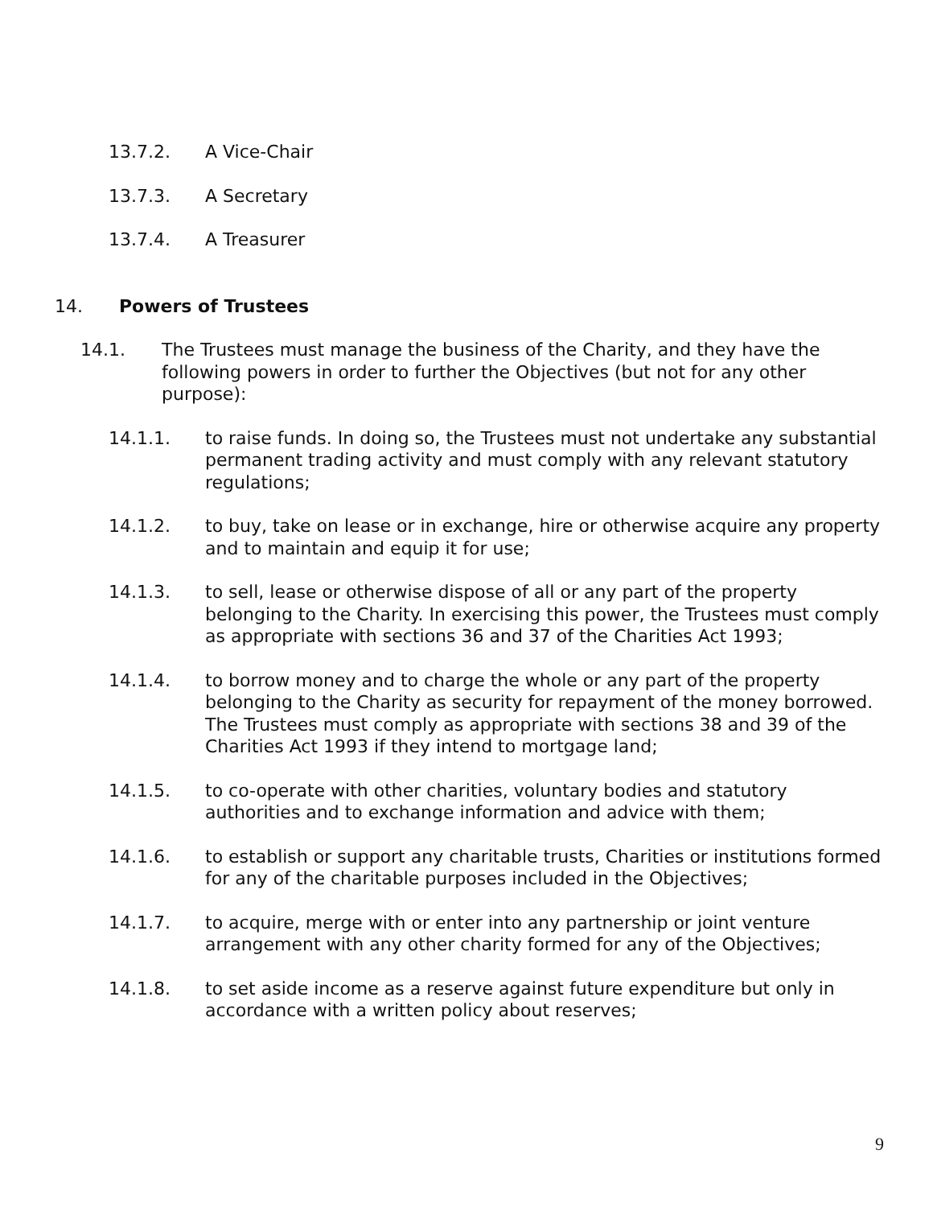13.7.2. A Vice-Chair
13.7.3. A Secretary
13.7.4. A Treasurer
14. Powers of Trustees
14.1. The Trustees must manage the business of the Charity, and they have the following powers in order to further the Objectives (but not for any other purpose):
14.1.1. to raise funds. In doing so, the Trustees must not undertake any substantial permanent trading activity and must comply with any relevant statutory regulations;
14.1.2. to buy, take on lease or in exchange, hire or otherwise acquire any property and to maintain and equip it for use;
14.1.3. to sell, lease or otherwise dispose of all or any part of the property belonging to the Charity. In exercising this power, the Trustees must comply as appropriate with sections 36 and 37 of the Charities Act 1993;
14.1.4. to borrow money and to charge the whole or any part of the property belonging to the Charity as security for repayment of the money borrowed. The Trustees must comply as appropriate with sections 38 and 39 of the Charities Act 1993 if they intend to mortgage land;
14.1.5. to co-operate with other charities, voluntary bodies and statutory authorities and to exchange information and advice with them;
14.1.6. to establish or support any charitable trusts, Charities or institutions formed for any of the charitable purposes included in the Objectives;
14.1.7. to acquire, merge with or enter into any partnership or joint venture arrangement with any other charity formed for any of the Objectives;
14.1.8. to set aside income as a reserve against future expenditure but only in accordance with a written policy about reserves;
9